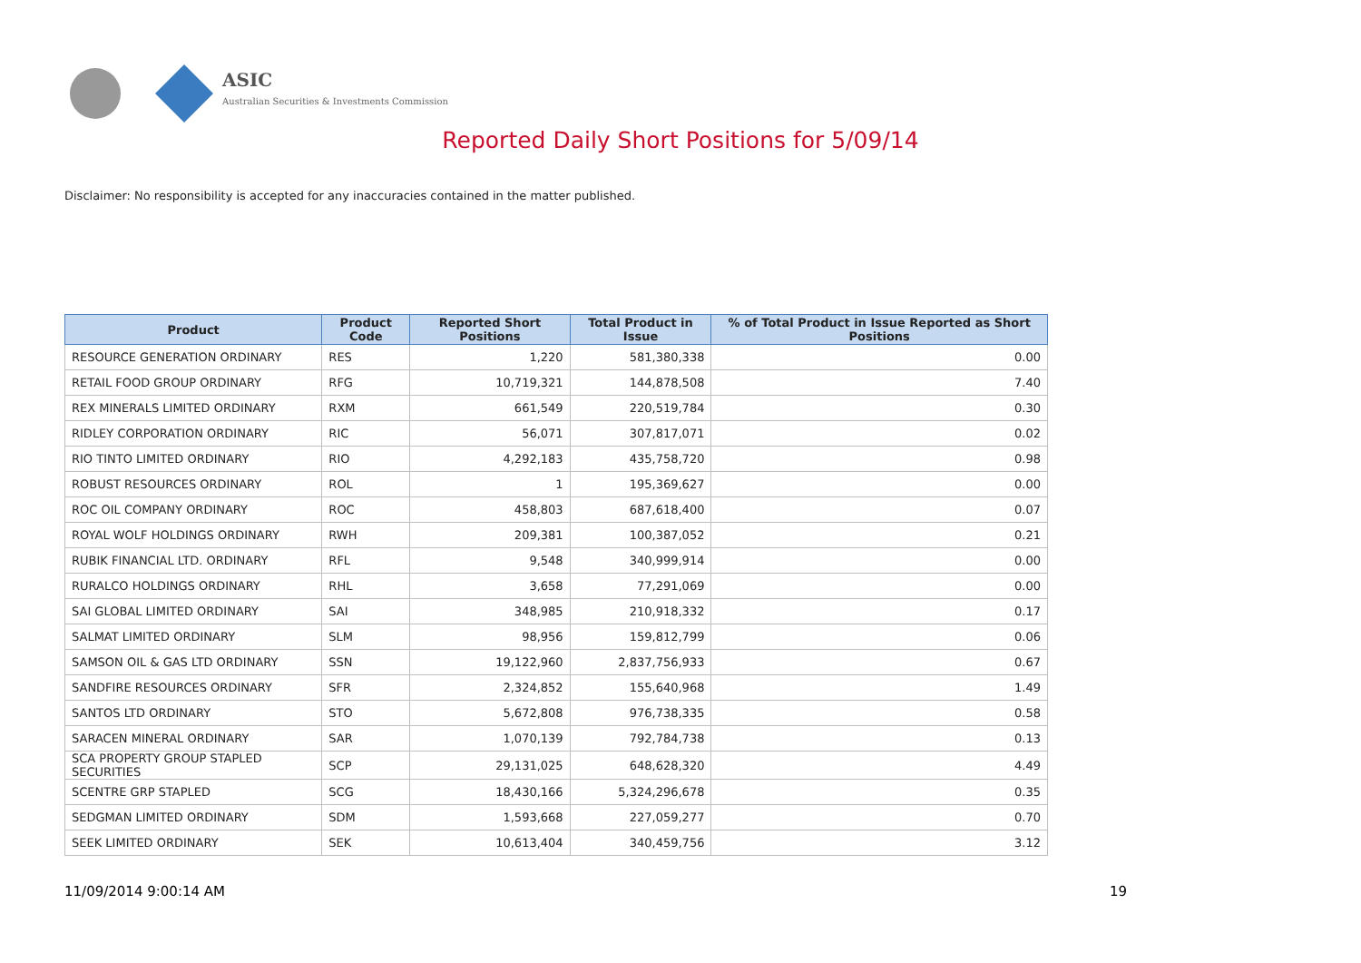ASIC
Australian Securities & Investments Commission
Reported Daily Short Positions for 5/09/14
Disclaimer: No responsibility is accepted for any inaccuracies contained in the matter published.
| Product | Product Code | Reported Short Positions | Total Product in Issue | % of Total Product in Issue Reported as Short Positions |
| --- | --- | --- | --- | --- |
| RESOURCE GENERATION ORDINARY | RES | 1,220 | 581,380,338 | 0.00 |
| RETAIL FOOD GROUP ORDINARY | RFG | 10,719,321 | 144,878,508 | 7.40 |
| REX MINERALS LIMITED ORDINARY | RXM | 661,549 | 220,519,784 | 0.30 |
| RIDLEY CORPORATION ORDINARY | RIC | 56,071 | 307,817,071 | 0.02 |
| RIO TINTO LIMITED ORDINARY | RIO | 4,292,183 | 435,758,720 | 0.98 |
| ROBUST RESOURCES ORDINARY | ROL | 1 | 195,369,627 | 0.00 |
| ROC OIL COMPANY ORDINARY | ROC | 458,803 | 687,618,400 | 0.07 |
| ROYAL WOLF HOLDINGS ORDINARY | RWH | 209,381 | 100,387,052 | 0.21 |
| RUBIK FINANCIAL LTD. ORDINARY | RFL | 9,548 | 340,999,914 | 0.00 |
| RURALCO HOLDINGS ORDINARY | RHL | 3,658 | 77,291,069 | 0.00 |
| SAI GLOBAL LIMITED ORDINARY | SAI | 348,985 | 210,918,332 | 0.17 |
| SALMAT LIMITED ORDINARY | SLM | 98,956 | 159,812,799 | 0.06 |
| SAMSON OIL & GAS LTD ORDINARY | SSN | 19,122,960 | 2,837,756,933 | 0.67 |
| SANDFIRE RESOURCES ORDINARY | SFR | 2,324,852 | 155,640,968 | 1.49 |
| SANTOS LTD ORDINARY | STO | 5,672,808 | 976,738,335 | 0.58 |
| SARACEN MINERAL ORDINARY | SAR | 1,070,139 | 792,784,738 | 0.13 |
| SCA PROPERTY GROUP STAPLED SECURITIES | SCP | 29,131,025 | 648,628,320 | 4.49 |
| SCENTRE GRP STAPLED | SCG | 18,430,166 | 5,324,296,678 | 0.35 |
| SEDGMAN LIMITED ORDINARY | SDM | 1,593,668 | 227,059,277 | 0.70 |
| SEEK LIMITED ORDINARY | SEK | 10,613,404 | 340,459,756 | 3.12 |
11/09/2014 9:00:14 AM 19